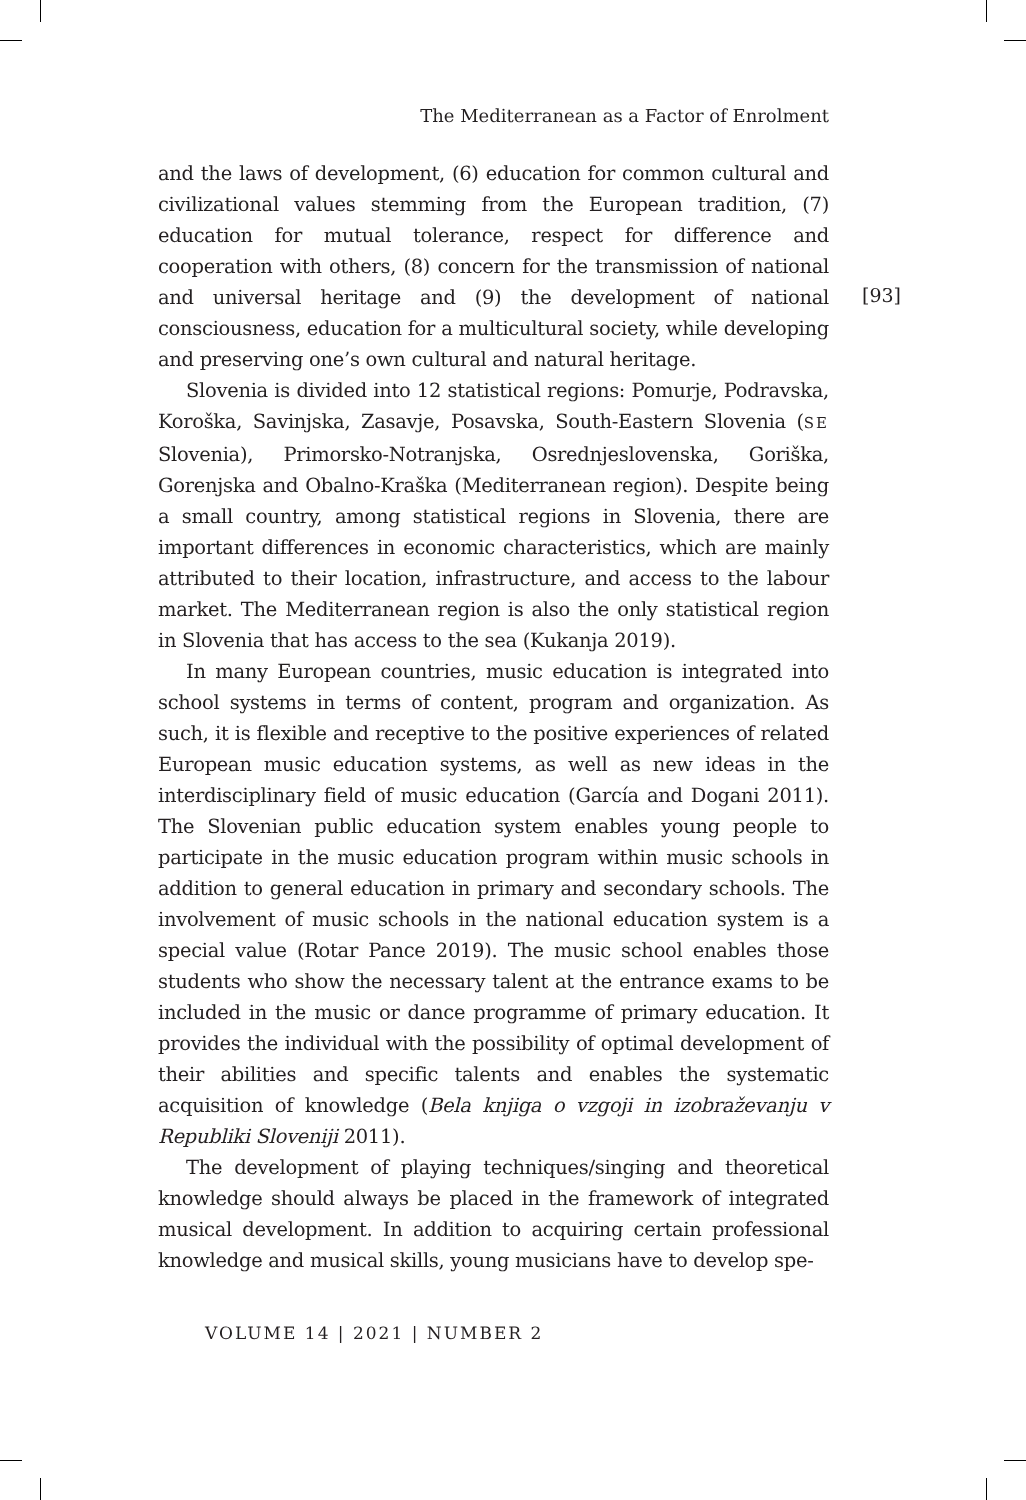The Mediterranean as a Factor of Enrolment
[93]
and the laws of development, (6) education for common cultural and civilizational values stemming from the European tradition, (7) education for mutual tolerance, respect for difference and cooperation with others, (8) concern for the transmission of national and universal heritage and (9) the development of national consciousness, education for a multicultural society, while developing and preserving one’s own cultural and natural heritage.
Slovenia is divided into 12 statistical regions: Pomurje, Podravska, Koroška, Savinjska, Zasavje, Posavska, South-Eastern Slovenia (SE Slovenia), Primorsko-Notranjska, Osrednjeslovenska, Goriška, Gorenjska and Obalno-Kraška (Mediterranean region). Despite being a small country, among statistical regions in Slovenia, there are important differences in economic characteristics, which are mainly attributed to their location, infrastructure, and access to the labour market. The Mediterranean region is also the only statistical region in Slovenia that has access to the sea (Kukanja 2019).
In many European countries, music education is integrated into school systems in terms of content, program and organization. As such, it is flexible and receptive to the positive experiences of related European music education systems, as well as new ideas in the interdisciplinary field of music education (García and Dogani 2011). The Slovenian public education system enables young people to participate in the music education program within music schools in addition to general education in primary and secondary schools. The involvement of music schools in the national education system is a special value (Rotar Pance 2019). The music school enables those students who show the necessary talent at the entrance exams to be included in the music or dance programme of primary education. It provides the individual with the possibility of optimal development of their abilities and specific talents and enables the systematic acquisition of knowledge (Bela knjiga o vzgoji in izobraževanju v Republiki Sloveniji 2011).
The development of playing techniques/singing and theoretical knowledge should always be placed in the framework of integrated musical development. In addition to acquiring certain professional knowledge and musical skills, young musicians have to develop spe-
VOLUME 14 | 2021 | NUMBER 2